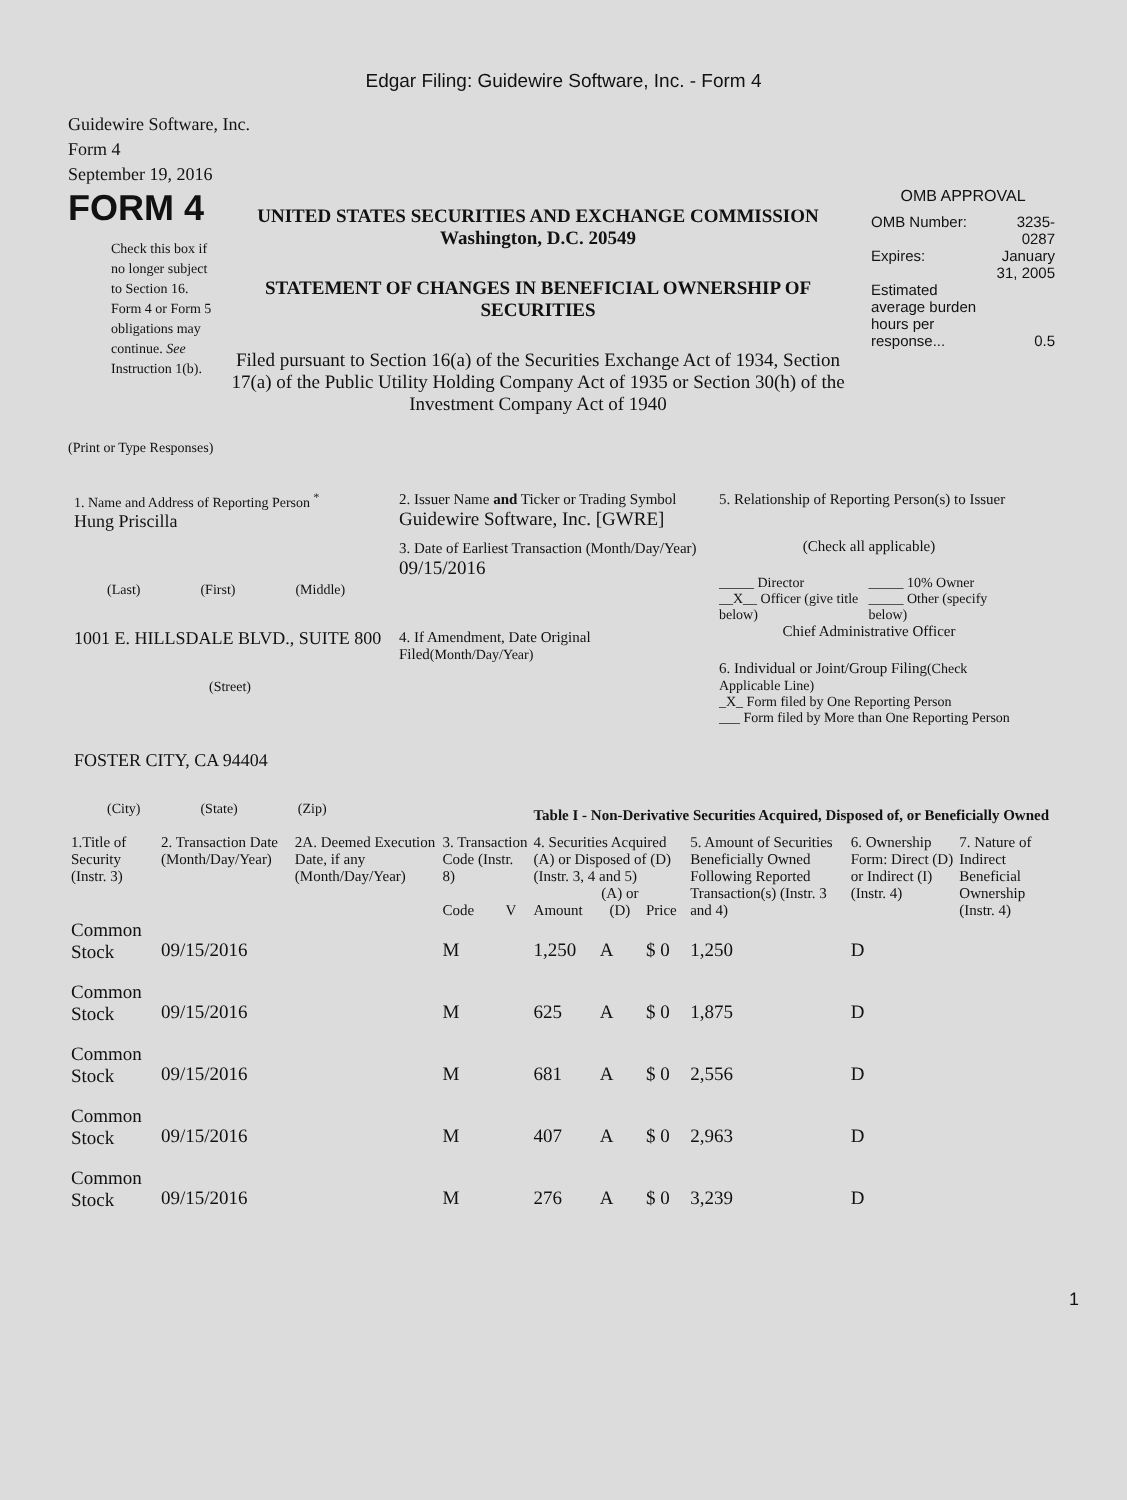Edgar Filing: Guidewire Software, Inc. - Form 4
Guidewire Software, Inc.
Form 4
September 19, 2016
FORM 4
Check this box if no longer subject to Section 16. Form 4 or Form 5 obligations may continue. See Instruction 1(b).
UNITED STATES SECURITIES AND EXCHANGE COMMISSION
Washington, D.C. 20549
STATEMENT OF CHANGES IN BENEFICIAL OWNERSHIP OF SECURITIES
Filed pursuant to Section 16(a) of the Securities Exchange Act of 1934, Section 17(a) of the Public Utility Holding Company Act of 1935 or Section 30(h) of the Investment Company Act of 1940
OMB APPROVAL
| OMB Number: | 3235-0287 |
| Expires: | January 31, 2005 |
| Estimated average burden hours per response... | 0.5 |
(Print or Type Responses)
1. Name and Address of Reporting Person <sup>*</sup>
Hung Priscilla
(Last) (First) (Middle)
1001 E. HILLSDALE BLVD., SUITE 800
(Street)
FOSTER CITY, CA 94404
(City) (State) (Zip)
2. Issuer Name and Ticker or Trading Symbol
Guidewire Software, Inc. [GWRE]
3. Date of Earliest Transaction (Month/Day/Year)
09/15/2016
4. If Amendment, Date Original Filed(Month/Day/Year)
5. Relationship of Reporting Person(s) to Issuer
(Check all applicable)
_____ Director
__X__ Officer (give title below)
_____ 10% Owner
_____ Other (specify below)
Chief Administrative Officer
6. Individual or Joint/Group Filing(Check Applicable Line)
_X_ Form filed by One Reporting Person
___ Form filed by More than One Reporting Person
Table I - Non-Derivative Securities Acquired, Disposed of, or Beneficially Owned
| 1.Title of Security (Instr. 3) | 2. Transaction Date (Month/Day/Year) | 2A. Deemed Execution Date, if any (Month/Day/Year) | 3. Transaction Code (Instr. 8) | | 4. Securities Acquired (A) or Disposed of (D) (Instr. 3, 4 and 5) | | | 5. Amount of Securities Beneficially Owned Following Reported Transaction(s) (Instr. 3 and 4) | 6. Ownership Form: Direct (D) or Indirect (I) (Instr. 4) | 7. Nature of Indirect Beneficial Ownership (Instr. 4) |
| --- | --- | --- | --- | --- | --- | --- | --- | --- | --- | --- |
| | | | Code | V | Amount | (A) or (D) | Price | | | |
| Common Stock | 09/15/2016 | | M | | 1,250 | A | $ 0 | 1,250 | D | |
| Common Stock | 09/15/2016 | | M | | 625 | A | $ 0 | 1,875 | D | |
| Common Stock | 09/15/2016 | | M | | 681 | A | $ 0 | 2,556 | D | |
| Common Stock | 09/15/2016 | | M | | 407 | A | $ 0 | 2,963 | D | |
| Common Stock | 09/15/2016 | | M | | 276 | A | $ 0 | 3,239 | D | |
1